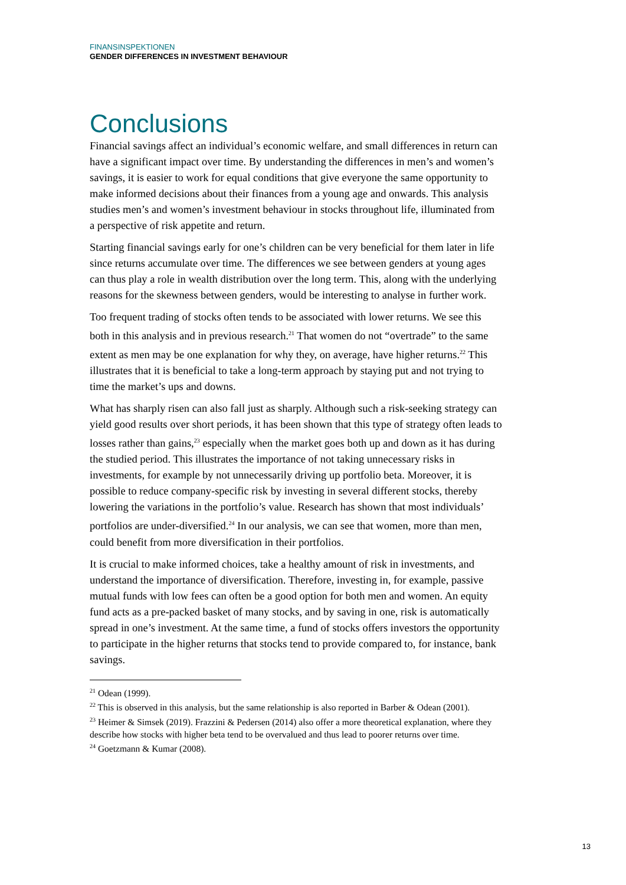FINANSINSPEKTIONEN
GENDER DIFFERENCES IN INVESTMENT BEHAVIOUR
Conclusions
Financial savings affect an individual’s economic welfare, and small differences in return can have a significant impact over time. By understanding the differences in men’s and women’s savings, it is easier to work for equal conditions that give everyone the same opportunity to make informed decisions about their finances from a young age and onwards. This analysis studies men’s and women’s investment behaviour in stocks throughout life, illuminated from a perspective of risk appetite and return.
Starting financial savings early for one’s children can be very beneficial for them later in life since returns accumulate over time. The differences we see between genders at young ages can thus play a role in wealth distribution over the long term. This, along with the underlying reasons for the skewness between genders, would be interesting to analyse in further work.
Too frequent trading of stocks often tends to be associated with lower returns. We see this both in this analysis and in previous research.<sup>21</sup> That women do not “overtrade” to the same extent as men may be one explanation for why they, on average, have higher returns.<sup>22</sup> This illustrates that it is beneficial to take a long-term approach by staying put and not trying to time the market’s ups and downs.
What has sharply risen can also fall just as sharply. Although such a risk-seeking strategy can yield good results over short periods, it has been shown that this type of strategy often leads to losses rather than gains,<sup>23</sup> especially when the market goes both up and down as it has during the studied period. This illustrates the importance of not taking unnecessary risks in investments, for example by not unnecessarily driving up portfolio beta. Moreover, it is possible to reduce company-specific risk by investing in several different stocks, thereby lowering the variations in the portfolio’s value. Research has shown that most individuals’ portfolios are under-diversified.<sup>24</sup> In our analysis, we can see that women, more than men, could benefit from more diversification in their portfolios.
It is crucial to make informed choices, take a healthy amount of risk in investments, and understand the importance of diversification. Therefore, investing in, for example, passive mutual funds with low fees can often be a good option for both men and women. An equity fund acts as a pre-packed basket of many stocks, and by saving in one, risk is automatically spread in one’s investment. At the same time, a fund of stocks offers investors the opportunity to participate in the higher returns that stocks tend to provide compared to, for instance, bank savings.
<sup>21</sup> Odean (1999).
<sup>22</sup> This is observed in this analysis, but the same relationship is also reported in Barber & Odean (2001).
<sup>23</sup> Heimer & Simsek (2019). Frazzini & Pedersen (2014) also offer a more theoretical explanation, where they describe how stocks with higher beta tend to be overvalued and thus lead to poorer returns over time.
<sup>24</sup> Goetzmann & Kumar (2008).
13